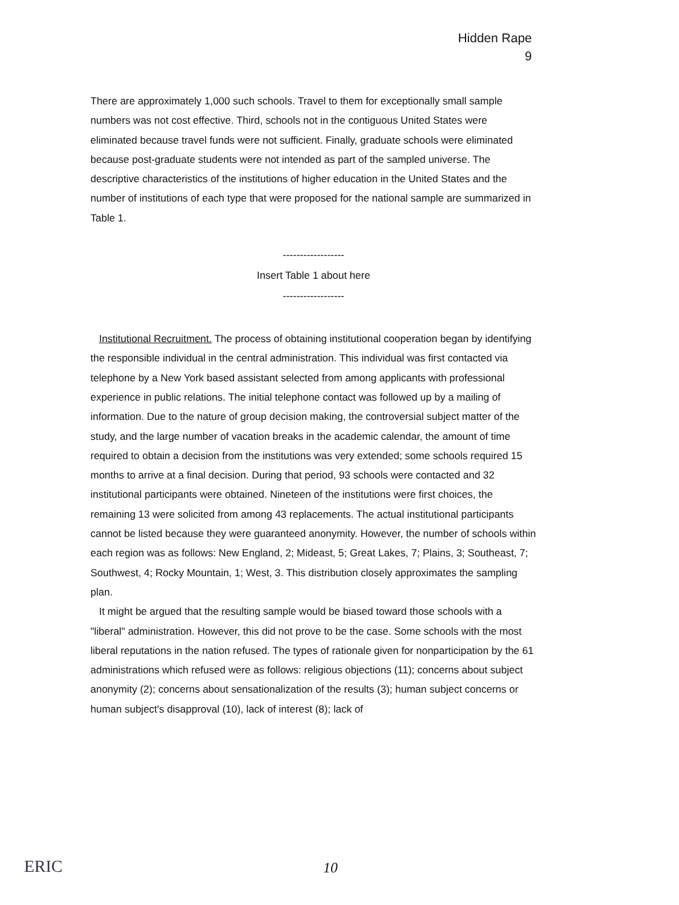Hidden Rape
9
There are approximately 1,000 such schools. Travel to them for exceptionally small sample numbers was not cost effective. Third, schools not in the contiguous United States were eliminated because travel funds were not sufficient. Finally, graduate schools were eliminated because post-graduate students were not intended as part of the sampled universe. The descriptive characteristics of the institutions of higher education in the United States and the number of institutions of each type that were proposed for the national sample are summarized in Table 1.
------------------
Insert Table 1 about here
------------------
Institutional Recruitment. The process of obtaining institutional cooperation began by identifying the responsible individual in the central administration. This individual was first contacted via telephone by a New York based assistant selected from among applicants with professional experience in public relations. The initial telephone contact was followed up by a mailing of information. Due to the nature of group decision making, the controversial subject matter of the study, and the large number of vacation breaks in the academic calendar, the amount of time required to obtain a decision from the institutions was very extended; some schools required 15 months to arrive at a final decision. During that period, 93 schools were contacted and 32 institutional participants were obtained. Nineteen of the institutions were first choices, the remaining 13 were solicited from among 43 replacements. The actual institutional participants cannot be listed because they were guaranteed anonymity. However, the number of schools within each region was as follows: New England, 2; Mideast, 5; Great Lakes, 7; Plains, 3; Southeast, 7; Southwest, 4; Rocky Mountain, 1; West, 3. This distribution closely approximates the sampling plan.
It might be argued that the resulting sample would be biased toward those schools with a "liberal" administration. However, this did not prove to be the case. Some schools with the most liberal reputations in the nation refused. The types of rationale given for nonparticipation by the 61 administrations which refused were as follows: religious objections (11); concerns about subject anonymity (2); concerns about sensationalization of the results (3); human subject concerns or human subject's disapproval (10), lack of interest (8); lack of
ERIC 10